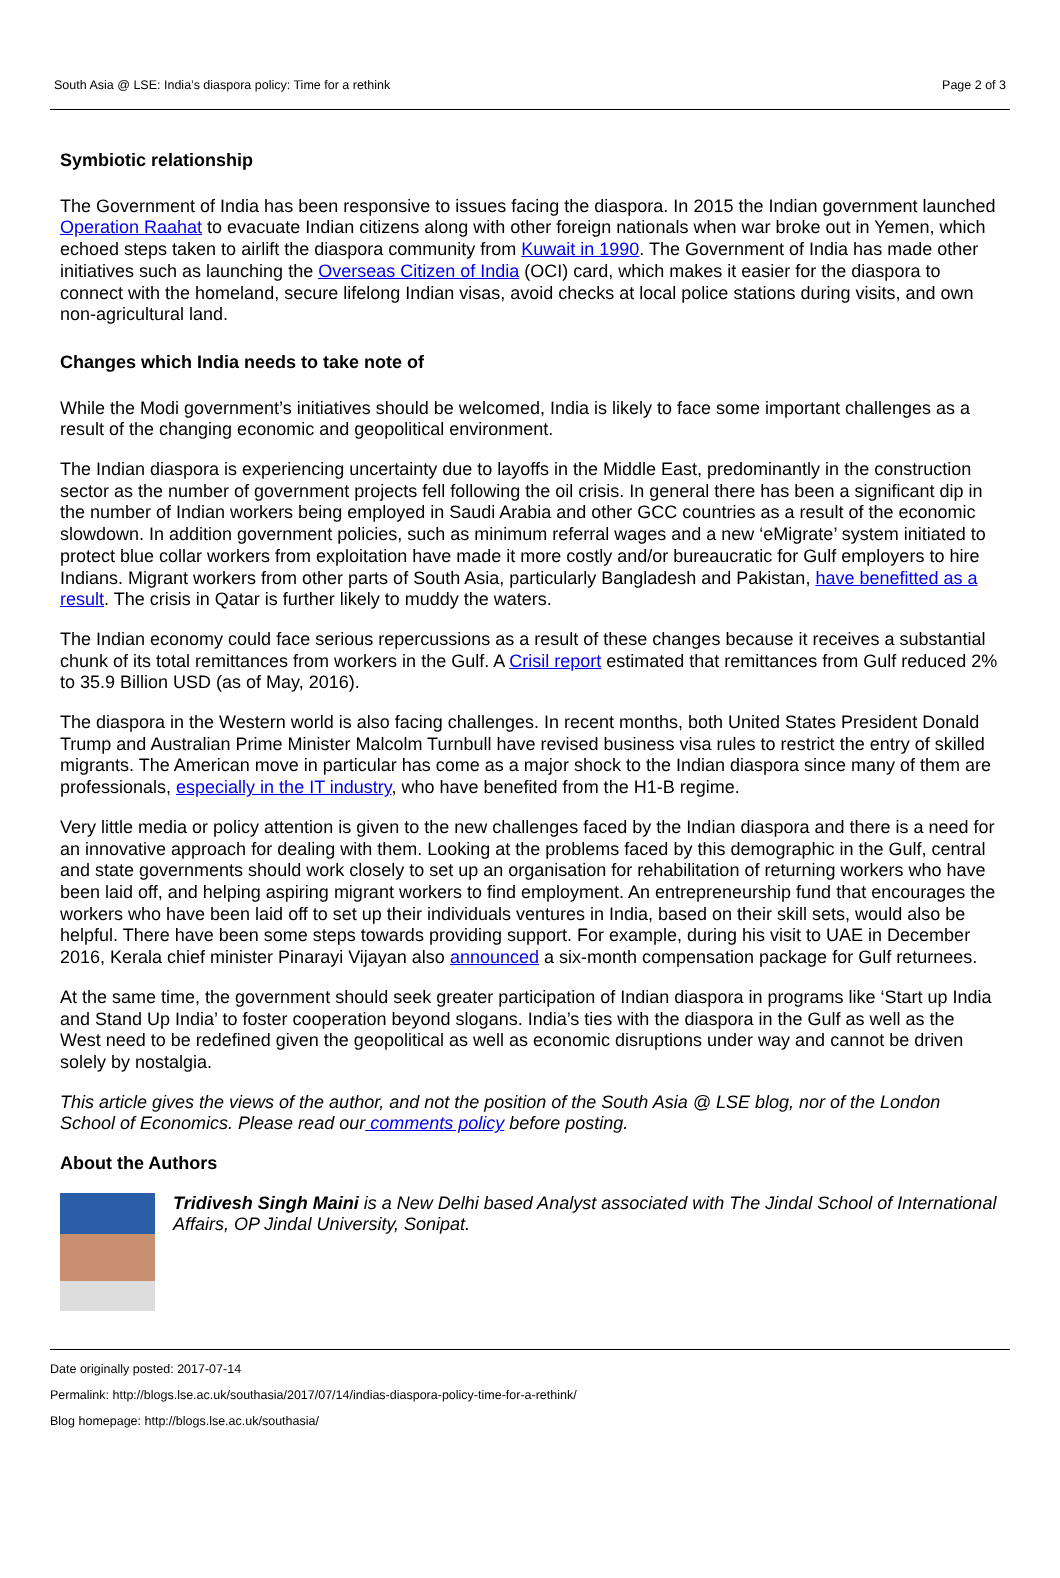South Asia @ LSE: India’s diaspora policy: Time for a rethink Page 2 of 3
Symbiotic relationship
The Government of India has been responsive to issues facing the diaspora. In 2015 the Indian government launched Operation Raahat to evacuate Indian citizens along with other foreign nationals when war broke out in Yemen, which echoed steps taken to airlift the diaspora community from Kuwait in 1990. The Government of India has made other initiatives such as launching the Overseas Citizen of India (OCI) card, which makes it easier for the diaspora to connect with the homeland, secure lifelong Indian visas, avoid checks at local police stations during visits, and own non-agricultural land.
Changes which India needs to take note of
While the Modi government’s initiatives should be welcomed, India is likely to face some important challenges as a result of the changing economic and geopolitical environment.
The Indian diaspora is experiencing uncertainty due to layoffs in the Middle East, predominantly in the construction sector as the number of government projects fell following the oil crisis. In general there has been a significant dip in the number of Indian workers being employed in Saudi Arabia and other GCC countries as a result of the economic slowdown. In addition government policies, such as minimum referral wages and a new ‘eMigrate’ system initiated to protect blue collar workers from exploitation have made it more costly and/or bureaucratic for Gulf employers to hire Indians. Migrant workers from other parts of South Asia, particularly Bangladesh and Pakistan, have benefitted as a result. The crisis in Qatar is further likely to muddy the waters.
The Indian economy could face serious repercussions as a result of these changes because it receives a substantial chunk of its total remittances from workers in the Gulf. A Crisil report estimated that remittances from Gulf reduced 2% to 35.9 Billion USD (as of May, 2016).
The diaspora in the Western world is also facing challenges. In recent months, both United States President Donald Trump and Australian Prime Minister Malcolm Turnbull have revised business visa rules to restrict the entry of skilled migrants. The American move in particular has come as a major shock to the Indian diaspora since many of them are professionals, especially in the IT industry, who have benefited from the H1-B regime.
Very little media or policy attention is given to the new challenges faced by the Indian diaspora and there is a need for an innovative approach for dealing with them. Looking at the problems faced by this demographic in the Gulf, central and state governments should work closely to set up an organisation for rehabilitation of returning workers who have been laid off, and helping aspiring migrant workers to find employment. An entrepreneurship fund that encourages the workers who have been laid off to set up their individuals ventures in India, based on their skill sets, would also be helpful. There have been some steps towards providing support. For example, during his visit to UAE in December 2016, Kerala chief minister Pinarayi Vijayan also announced a six-month compensation package for Gulf returnees.
At the same time, the government should seek greater participation of Indian diaspora in programs like ‘Start up India and Stand Up India’ to foster cooperation beyond slogans. India’s ties with the diaspora in the Gulf as well as the West need to be redefined given the geopolitical as well as economic disruptions under way and cannot be driven solely by nostalgia.
This article gives the views of the author, and not the position of the South Asia @ LSE blog, nor of the London School of Economics. Please read our comments policy before posting.
About the Authors
Tridivesh Singh Maini is a New Delhi based Analyst associated with The Jindal School of International Affairs, OP Jindal University, Sonipat.
Date originally posted: 2017-07-14
Permalink: http://blogs.lse.ac.uk/southasia/2017/07/14/indias-diaspora-policy-time-for-a-rethink/
Blog homepage: http://blogs.lse.ac.uk/southasia/